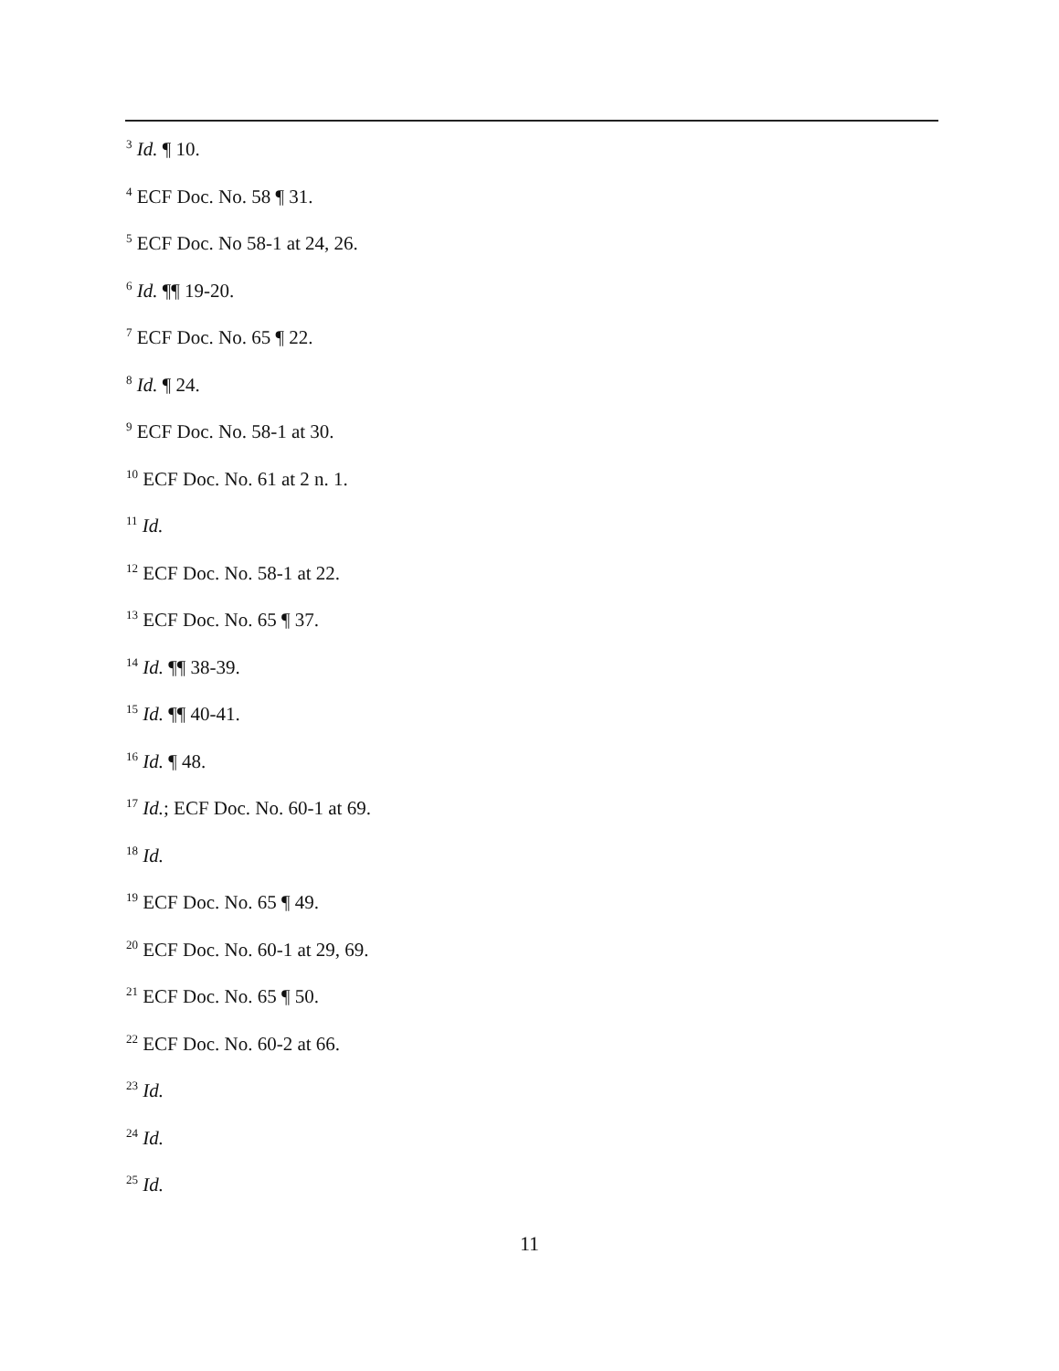<sup>3</sup> Id. ¶ 10.
<sup>4</sup> ECF Doc. No. 58 ¶ 31.
<sup>5</sup> ECF Doc. No 58-1 at 24, 26.
<sup>6</sup> Id. ¶¶ 19-20.
<sup>7</sup> ECF Doc. No. 65 ¶ 22.
<sup>8</sup> Id. ¶ 24.
<sup>9</sup> ECF Doc. No. 58-1 at 30.
<sup>10</sup> ECF Doc. No. 61 at 2 n. 1.
<sup>11</sup> Id.
<sup>12</sup> ECF Doc. No. 58-1 at 22.
<sup>13</sup> ECF Doc. No. 65 ¶ 37.
<sup>14</sup> Id. ¶¶ 38-39.
<sup>15</sup> Id. ¶¶ 40-41.
<sup>16</sup> Id. ¶ 48.
<sup>17</sup> Id.; ECF Doc. No. 60-1 at 69.
<sup>18</sup> Id.
<sup>19</sup> ECF Doc. No. 65 ¶ 49.
<sup>20</sup> ECF Doc. No. 60-1 at 29, 69.
<sup>21</sup> ECF Doc. No. 65 ¶ 50.
<sup>22</sup> ECF Doc. No. 60-2 at 66.
<sup>23</sup> Id.
<sup>24</sup> Id.
<sup>25</sup> Id.
11